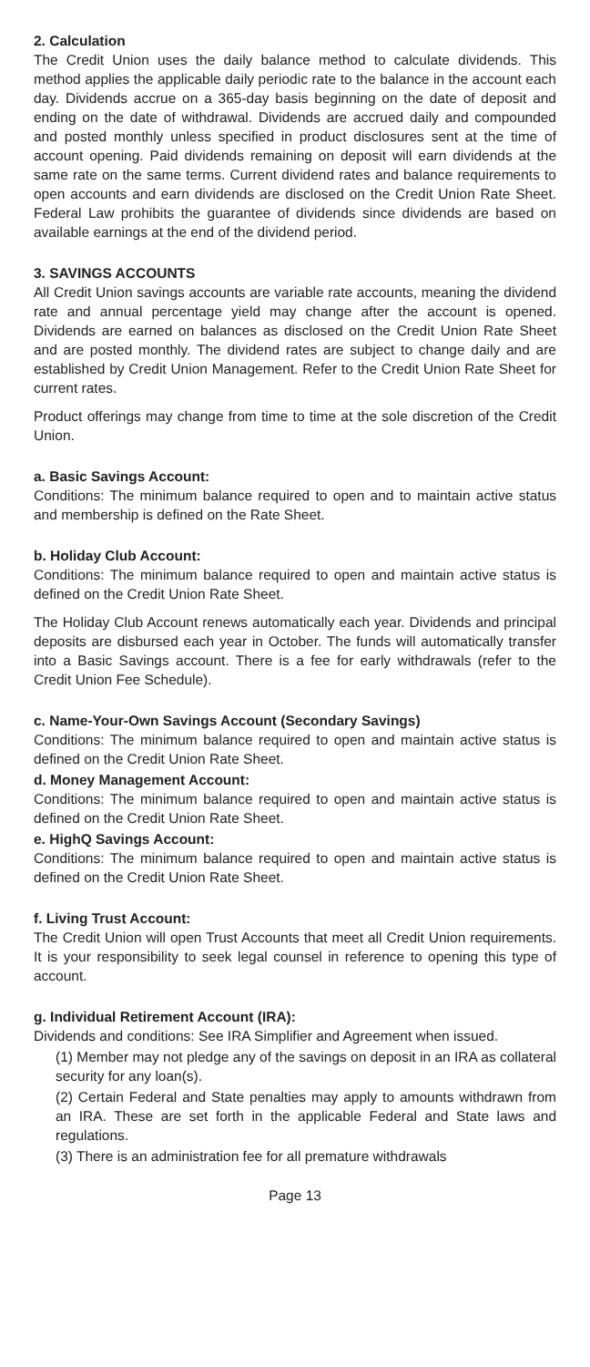2. Calculation
The Credit Union uses the daily balance method to calculate dividends. This method applies the applicable daily periodic rate to the balance in the account each day. Dividends accrue on a 365-day basis beginning on the date of deposit and ending on the date of withdrawal. Dividends are accrued daily and compounded and posted monthly unless specified in product disclosures sent at the time of account opening. Paid dividends remaining on deposit will earn dividends at the same rate on the same terms. Current dividend rates and balance requirements to open accounts and earn dividends are disclosed on the Credit Union Rate Sheet. Federal Law prohibits the guarantee of dividends since dividends are based on available earnings at the end of the dividend period.
3. SAVINGS ACCOUNTS
All Credit Union savings accounts are variable rate accounts, meaning the dividend rate and annual percentage yield may change after the account is opened. Dividends are earned on balances as disclosed on the Credit Union Rate Sheet and are posted monthly. The dividend rates are subject to change daily and are established by Credit Union Management. Refer to the Credit Union Rate Sheet for current rates.
Product offerings may change from time to time at the sole discretion of the Credit Union.
a. Basic Savings Account:
Conditions: The minimum balance required to open and to maintain active status and membership is defined on the Rate Sheet.
b. Holiday Club Account:
Conditions: The minimum balance required to open and maintain active status is defined on the Credit Union Rate Sheet.
The Holiday Club Account renews automatically each year. Dividends and principal deposits are disbursed each year in October. The funds will automatically transfer into a Basic Savings account. There is a fee for early withdrawals (refer to the Credit Union Fee Schedule).
c. Name-Your-Own Savings Account (Secondary Savings)
Conditions: The minimum balance required to open and maintain active status is defined on the Credit Union Rate Sheet.
d. Money Management Account:
Conditions: The minimum balance required to open and maintain active status is defined on the Credit Union Rate Sheet.
e. HighQ Savings Account:
Conditions: The minimum balance required to open and maintain active status is defined on the Credit Union Rate Sheet.
f. Living Trust Account:
The Credit Union will open Trust Accounts that meet all Credit Union requirements. It is your responsibility to seek legal counsel in reference to opening this type of account.
g. Individual Retirement Account (IRA):
Dividends and conditions: See IRA Simplifier and Agreement when issued.
(1) Member may not pledge any of the savings on deposit in an IRA as collateral security for any loan(s).
(2) Certain Federal and State penalties may apply to amounts withdrawn from an IRA. These are set forth in the applicable Federal and State laws and regulations.
(3) There is an administration fee for all premature withdrawals
Page 13